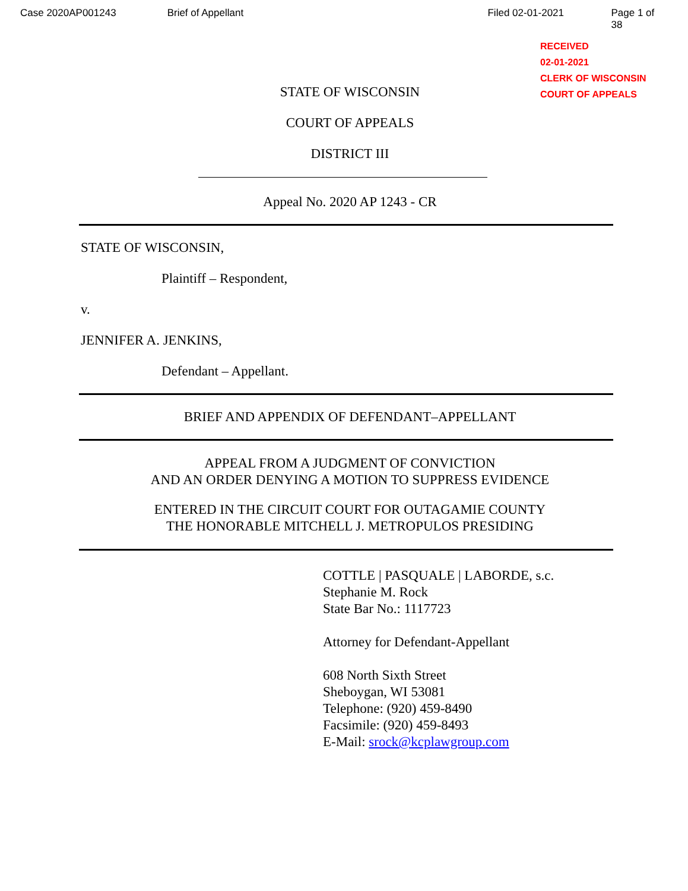Case 2020AP001243 Brief of Appellant Filed 02-01-2021 Page 1 of 38
RECEIVED
02-01-2021
CLERK OF WISCONSIN
COURT OF APPEALS
STATE OF WISCONSIN
COURT OF APPEALS
DISTRICT III
Appeal No. 2020 AP 1243 - CR
STATE OF WISCONSIN,
Plaintiff – Respondent,
v.
JENNIFER A. JENKINS,
Defendant – Appellant.
BRIEF AND APPENDIX OF DEFENDANT–APPELLANT
APPEAL FROM A JUDGMENT OF CONVICTION
AND AN ORDER DENYING A MOTION TO SUPPRESS EVIDENCE
ENTERED IN THE CIRCUIT COURT FOR OUTAGAMIE COUNTY
THE HONORABLE MITCHELL J. METROPULOS PRESIDING
COTTLE | PASQUALE | LABORDE, s.c.
Stephanie M. Rock
State Bar No.: 1117723
Attorney for Defendant-Appellant
608 North Sixth Street
Sheboygan, WI 53081
Telephone: (920) 459-8490
Facsimile: (920) 459-8493
E-Mail: srock@kcplawgroup.com